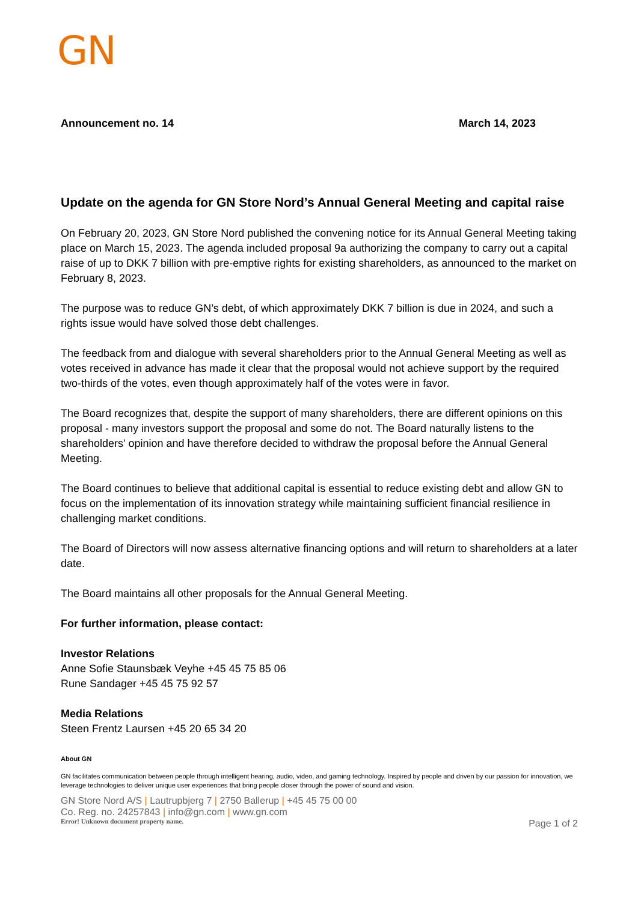GN
Announcement no. 14 March 14, 2023
Update on the agenda for GN Store Nord’s Annual General Meeting and capital raise
On February 20, 2023, GN Store Nord published the convening notice for its Annual General Meeting taking place on March 15, 2023. The agenda included proposal 9a authorizing the company to carry out a capital raise of up to DKK 7 billion with pre-emptive rights for existing shareholders, as announced to the market on February 8, 2023.
The purpose was to reduce GN’s debt, of which approximately DKK 7 billion is due in 2024, and such a rights issue would have solved those debt challenges.
The feedback from and dialogue with several shareholders prior to the Annual General Meeting as well as votes received in advance has made it clear that the proposal would not achieve support by the required two-thirds of the votes, even though approximately half of the votes were in favor.
The Board recognizes that, despite the support of many shareholders, there are different opinions on this proposal - many investors support the proposal and some do not. The Board naturally listens to the shareholders' opinion and have therefore decided to withdraw the proposal before the Annual General Meeting.
The Board continues to believe that additional capital is essential to reduce existing debt and allow GN to focus on the implementation of its innovation strategy while maintaining sufficient financial resilience in challenging market conditions.
The Board of Directors will now assess alternative financing options and will return to shareholders at a later date.
The Board maintains all other proposals for the Annual General Meeting.
For further information, please contact:
Investor Relations
Anne Sofie Staunsbæk Veyhe +45 45 75 85 06
Rune Sandager +45 45 75 92 57
Media Relations
Steen Frentz Laursen +45 20 65 34 20
About GN
GN facilitates communication between people through intelligent hearing, audio, video, and gaming technology. Inspired by people and driven by our passion for innovation, we leverage technologies to deliver unique user experiences that bring people closer through the power of sound and vision.
GN Store Nord A/S | Lautrupbjerg 7 | 2750 Ballerup | +45 45 75 00 00
Co. Reg. no. 24257843 | info@gn.com | www.gn.com
Error! Unknown document property name. Page 1 of 2